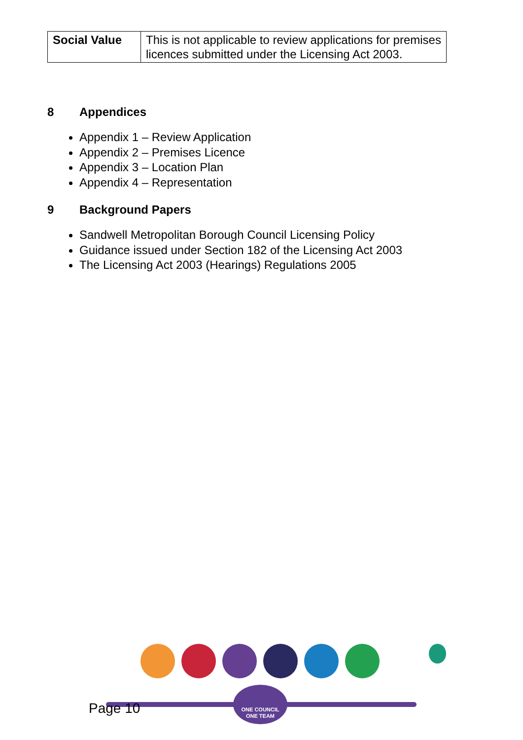| Social Value | This is not applicable to review applications for premises licences submitted under the Licensing Act 2003. |
8 Appendices
Appendix 1 – Review Application
Appendix 2 – Premises Licence
Appendix 3 – Location Plan
Appendix 4 – Representation
9 Background Papers
Sandwell Metropolitan Borough Council Licensing Policy
Guidance issued under Section 182 of the Licensing Act 2003
The Licensing Act 2003 (Hearings) Regulations 2005
ONE COUNCIL
ONE TEAM
Page 10